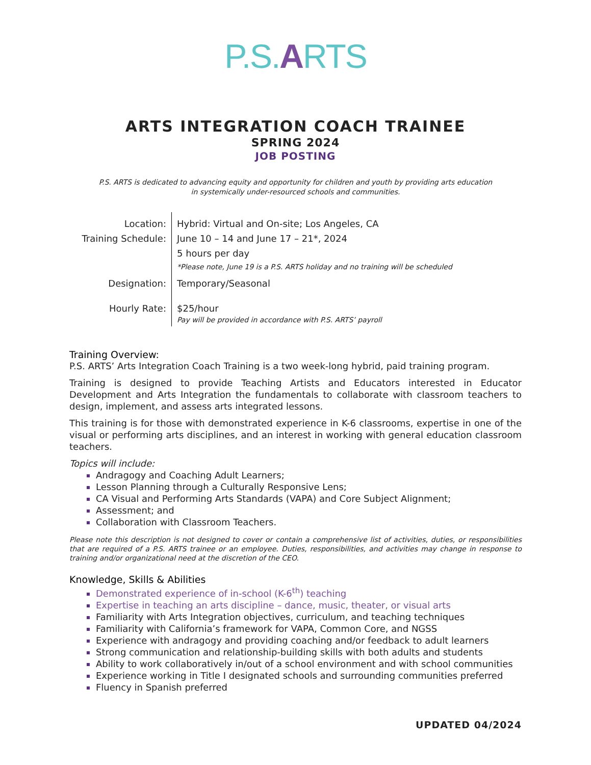P.S.ARTS
ARTS INTEGRATION COACH TRAINEE
SPRING 2024
JOB POSTING
P.S. ARTS is dedicated to advancing equity and opportunity for children and youth by providing arts education
in systemically under-resourced schools and communities.
| Location: | Hybrid: Virtual and On-site; Los Angeles, CA |
| Training Schedule: | June 10 – 14 and June 17 – 21*, 2024 |
| | 5 hours per day |
| | *Please note, June 19 is a P.S. ARTS holiday and no training will be scheduled |
| Designation: | Temporary/Seasonal |
| Hourly Rate: | $25/hour Pay will be provided in accordance with P.S. ARTS’ payroll |
Training Overview:
P.S. ARTS’ Arts Integration Coach Training is a two week-long hybrid, paid training program.
Training is designed to provide Teaching Artists and Educators interested in Educator Development and Arts Integration the fundamentals to collaborate with classroom teachers to design, implement, and assess arts integrated lessons.
This training is for those with demonstrated experience in K-6 classrooms, expertise in one of the visual or performing arts disciplines, and an interest in working with general education classroom teachers.
Topics will include:
Andragogy and Coaching Adult Learners;
Lesson Planning through a Culturally Responsive Lens;
CA Visual and Performing Arts Standards (VAPA) and Core Subject Alignment;
Assessment; and
Collaboration with Classroom Teachers.
Please note this description is not designed to cover or contain a comprehensive list of activities, duties, or responsibilities that are required of a P.S. ARTS trainee or an employee. Duties, responsibilities, and activities may change in response to training and/or organizational need at the discretion of the CEO.
Knowledge, Skills & Abilities
Demonstrated experience of in-school (K-6<sup>th</sup>) teaching
Expertise in teaching an arts discipline – dance, music, theater, or visual arts
Familiarity with Arts Integration objectives, curriculum, and teaching techniques
Familiarity with California’s framework for VAPA, Common Core, and NGSS
Experience with andragogy and providing coaching and/or feedback to adult learners
Strong communication and relationship-building skills with both adults and students
Ability to work collaboratively in/out of a school environment and with school communities
Experience working in Title I designated schools and surrounding communities preferred
Fluency in Spanish preferred
UPDATED 04/2024